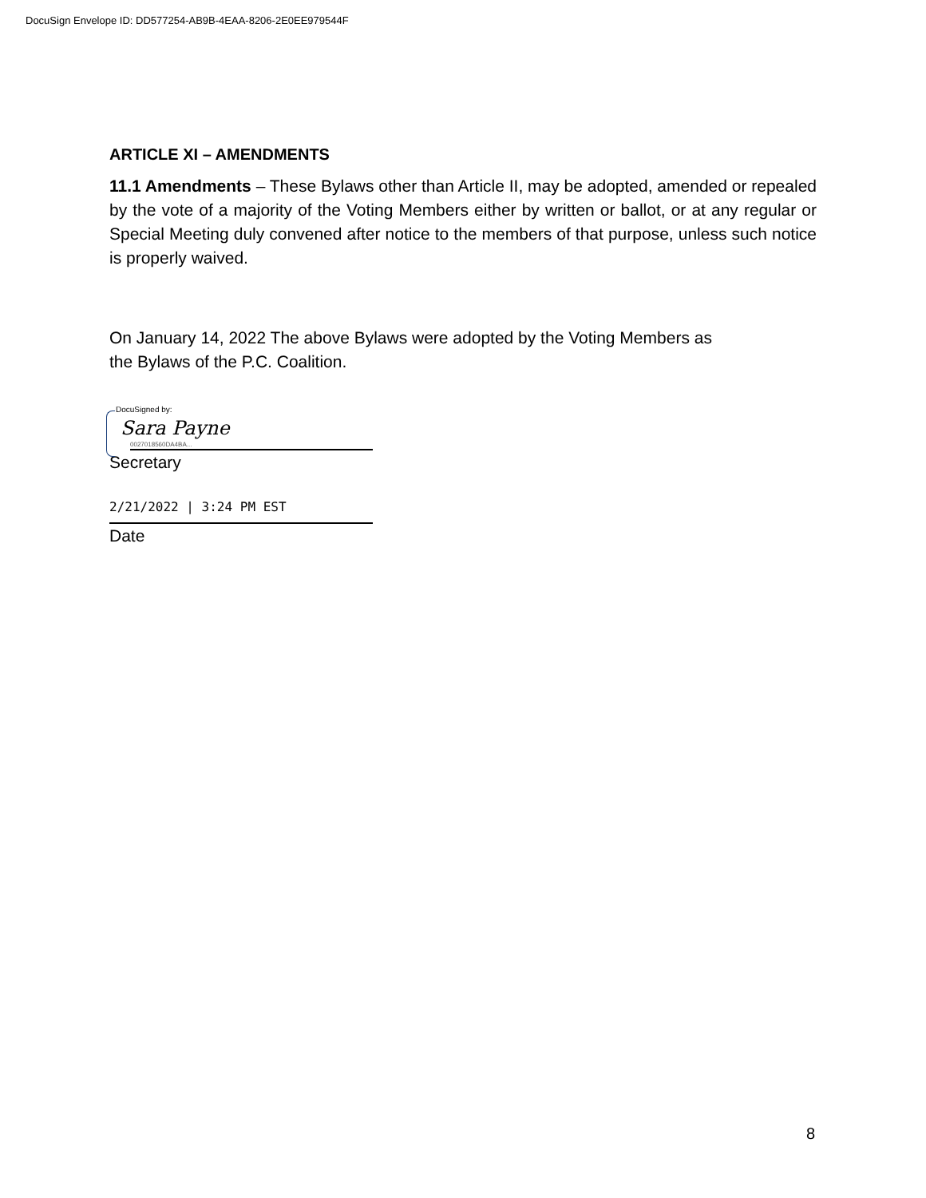DocuSign Envelope ID: DD577254-AB9B-4EAA-8206-2E0EE979544F
ARTICLE XI – AMENDMENTS
11.1 Amendments – These Bylaws other than Article II, may be adopted, amended or repealed by the vote of a majority of the Voting Members either by written or ballot, or at any regular or Special Meeting duly convened after notice to the members of that purpose, unless such notice is properly waived.
On January 14, 2022 The above Bylaws were adopted by the Voting Members as
the Bylaws of the P.C. Coalition.
DocuSigned by:
Sara Payne
0027018560DA4BA...
Secretary
2/21/2022 | 3:24 PM EST
Date
8